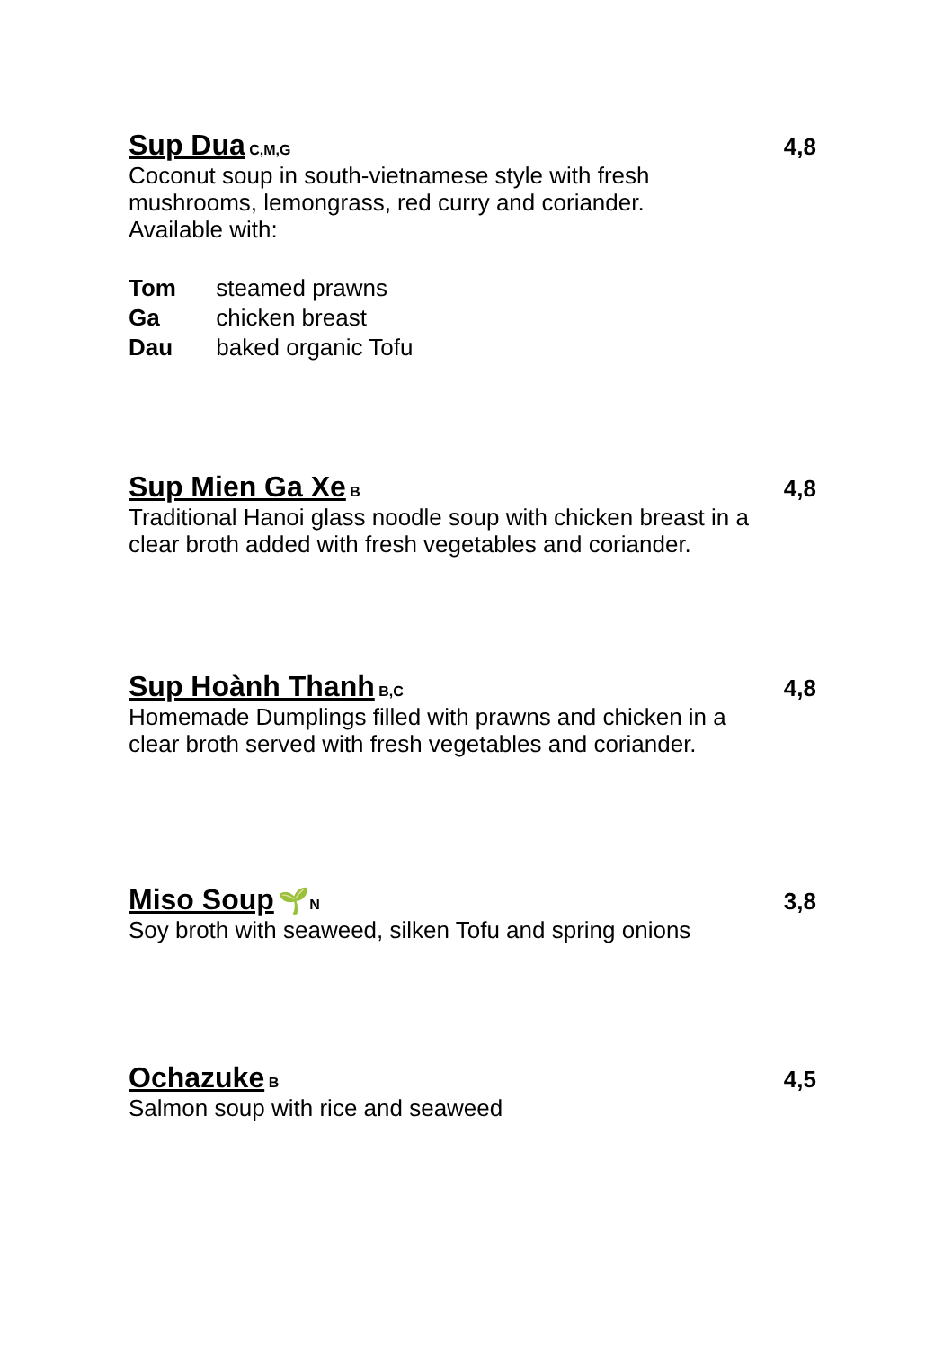Sup Dua C,M,G
4,8
Coconut soup in south-vietnamese style with fresh
mushrooms, lemongrass, red curry and coriander.
Available with:
Tom steamed prawns
Ga chicken breast
Dau baked organic Tofu
Sup Mien Ga Xe B
4,8
Traditional Hanoi glass noodle soup with chicken breast in a
clear broth added with fresh vegetables and coriander.
Sup Hoành Thanh B,C
4,8
Homemade Dumplings filled with prawns and chicken in a
clear broth served with fresh vegetables and coriander.
Miso Soup 🌱N
3,8
Soy broth with seaweed, silken Tofu and spring onions
Ochazuke B
4,5
Salmon soup with rice and seaweed